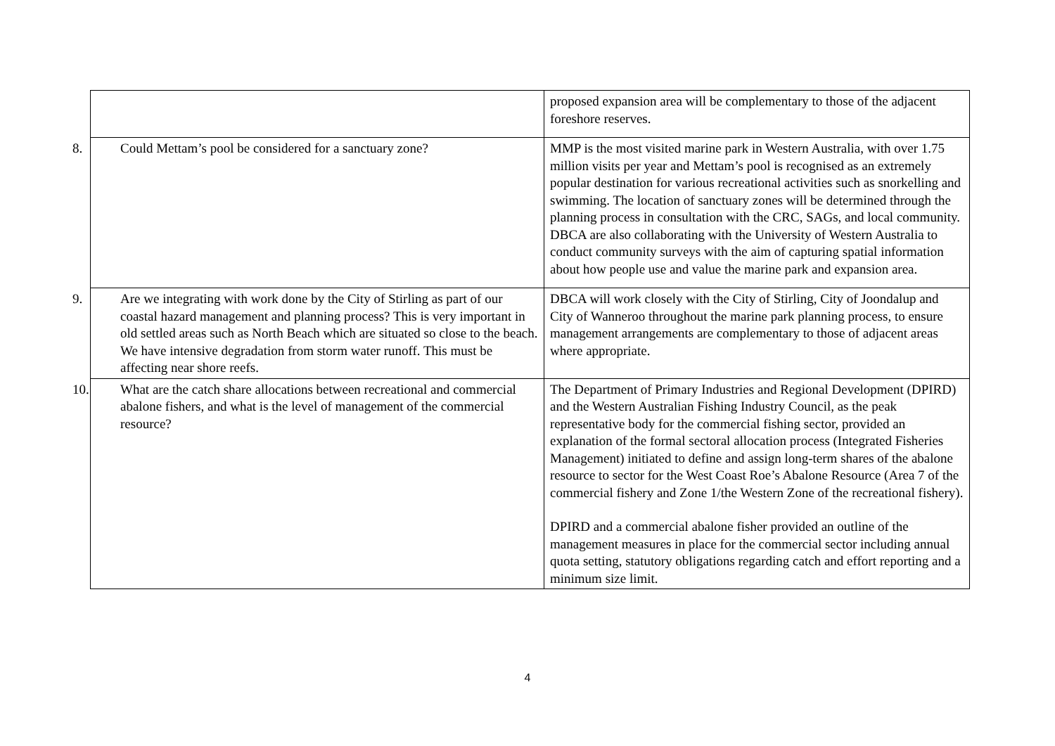| | proposed expansion area will be complementary to those of the adjacent foreshore reserves. |
| 8. Could Mettam’s pool be considered for a sanctuary zone? | MMP is the most visited marine park in Western Australia, with over 1.75 million visits per year and Mettam’s pool is recognised as an extremely popular destination for various recreational activities such as snorkelling and swimming. The location of sanctuary zones will be determined through the planning process in consultation with the CRC, SAGs, and local community. DBCA are also collaborating with the University of Western Australia to conduct community surveys with the aim of capturing spatial information about how people use and value the marine park and expansion area. |
| 9. Are we integrating with work done by the City of Stirling as part of our coastal hazard management and planning process? This is very important in old settled areas such as North Beach which are situated so close to the beach. We have intensive degradation from storm water runoff. This must be affecting near shore reefs. | DBCA will work closely with the City of Stirling, City of Joondalup and City of Wanneroo throughout the marine park planning process, to ensure management arrangements are complementary to those of adjacent areas where appropriate. |
| 10. What are the catch share allocations between recreational and commercial abalone fishers, and what is the level of management of the commercial resource? | The Department of Primary Industries and Regional Development (DPIRD) and the Western Australian Fishing Industry Council, as the peak representative body for the commercial fishing sector, provided an explanation of the formal sectoral allocation process (Integrated Fisheries Management) initiated to define and assign long-term shares of the abalone resource to sector for the West Coast Roe’s Abalone Resource (Area 7 of the commercial fishery and Zone 1/the Western Zone of the recreational fishery). DPIRD and a commercial abalone fisher provided an outline of the management measures in place for the commercial sector including annual quota setting, statutory obligations regarding catch and effort reporting and a minimum size limit. |
4